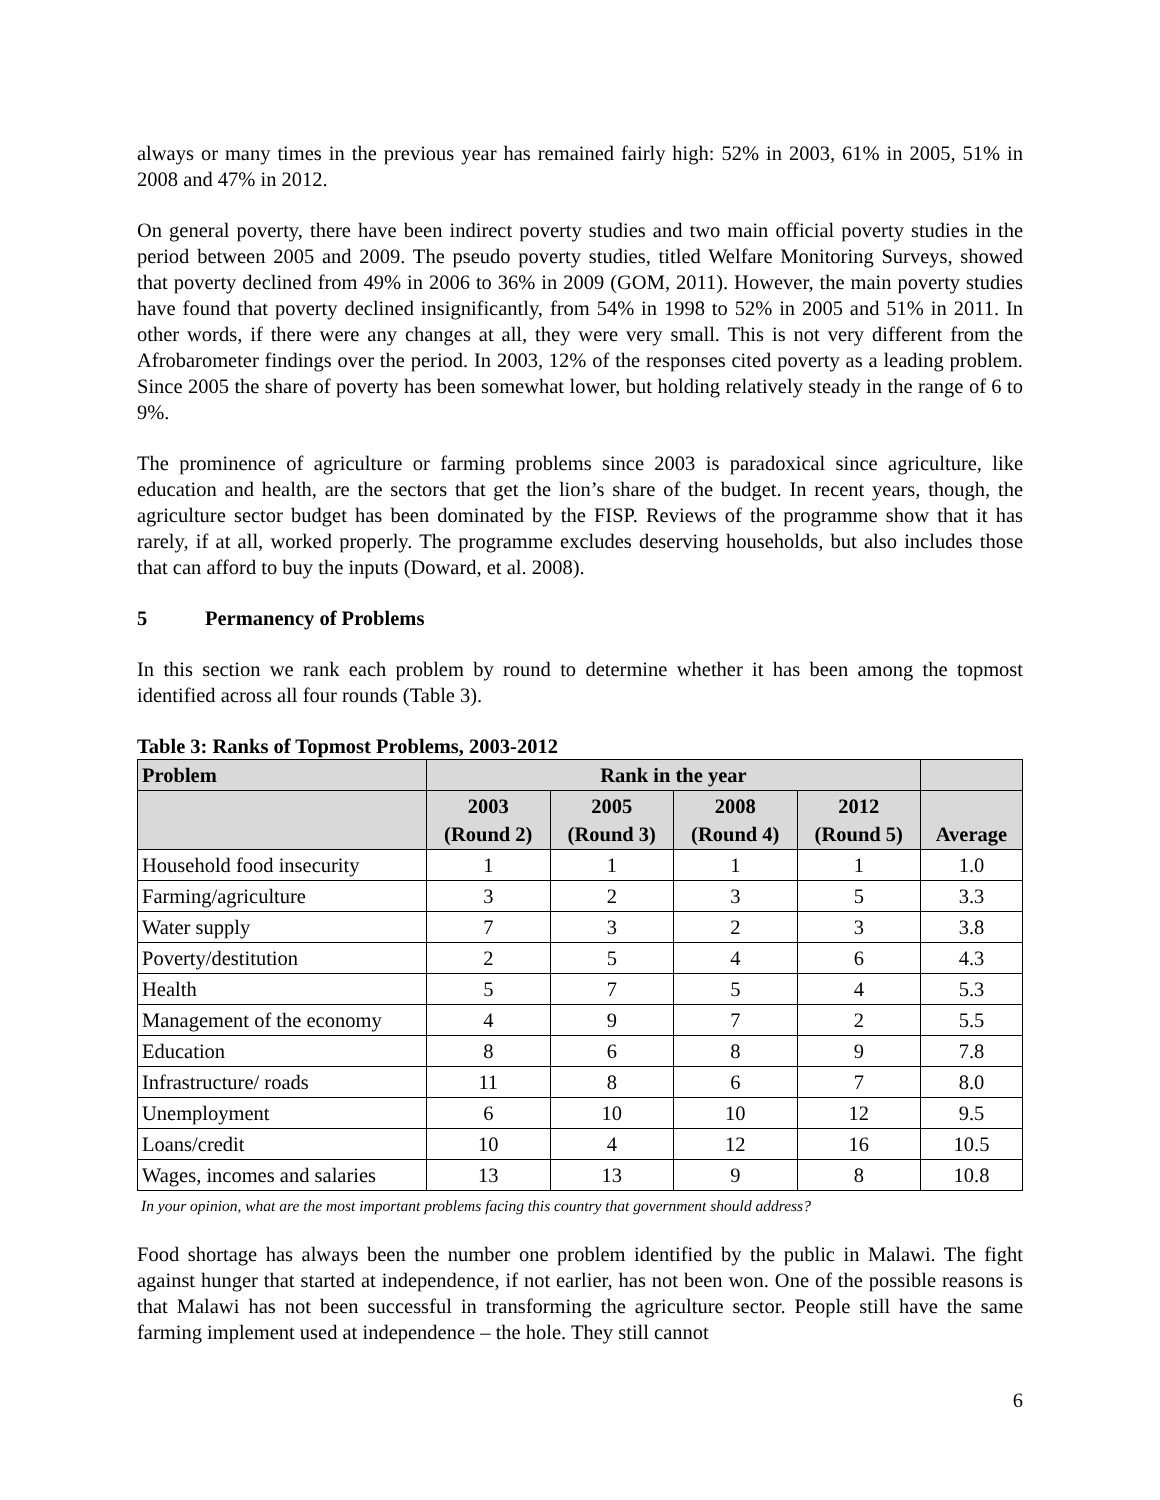always or many times in the previous year has remained fairly high: 52% in 2003, 61% in 2005, 51% in 2008 and 47% in 2012.
On general poverty, there have been indirect poverty studies and two main official poverty studies in the period between 2005 and 2009. The pseudo poverty studies, titled Welfare Monitoring Surveys, showed that poverty declined from 49% in 2006 to 36% in 2009 (GOM, 2011). However, the main poverty studies have found that poverty declined insignificantly, from 54% in 1998 to 52% in 2005 and 51% in 2011. In other words, if there were any changes at all, they were very small. This is not very different from the Afrobarometer findings over the period. In 2003, 12% of the responses cited poverty as a leading problem. Since 2005 the share of poverty has been somewhat lower, but holding relatively steady in the range of 6 to 9%.
The prominence of agriculture or farming problems since 2003 is paradoxical since agriculture, like education and health, are the sectors that get the lion’s share of the budget. In recent years, though, the agriculture sector budget has been dominated by the FISP. Reviews of the programme show that it has rarely, if at all, worked properly. The programme excludes deserving households, but also includes those that can afford to buy the inputs (Doward, et al. 2008).
5 Permanency of Problems
In this section we rank each problem by round to determine whether it has been among the topmost identified across all four rounds (Table 3).
Table 3: Ranks of Topmost Problems, 2003-2012
| Problem | Rank in the year | | | | |
| --- | --- | --- | --- | --- | --- |
| | 2003 (Round 2) | 2005 (Round 3) | 2008 (Round 4) | 2012 (Round 5) | Average |
| Household food insecurity | 1 | 1 | 1 | 1 | 1.0 |
| Farming/agriculture | 3 | 2 | 3 | 5 | 3.3 |
| Water supply | 7 | 3 | 2 | 3 | 3.8 |
| Poverty/destitution | 2 | 5 | 4 | 6 | 4.3 |
| Health | 5 | 7 | 5 | 4 | 5.3 |
| Management of the economy | 4 | 9 | 7 | 2 | 5.5 |
| Education | 8 | 6 | 8 | 9 | 7.8 |
| Infrastructure/ roads | 11 | 8 | 6 | 7 | 8.0 |
| Unemployment | 6 | 10 | 10 | 12 | 9.5 |
| Loans/credit | 10 | 4 | 12 | 16 | 10.5 |
| Wages, incomes and salaries | 13 | 13 | 9 | 8 | 10.8 |
In your opinion, what are the most important problems facing this country that government should address?
Food shortage has always been the number one problem identified by the public in Malawi. The fight against hunger that started at independence, if not earlier, has not been won. One of the possible reasons is that Malawi has not been successful in transforming the agriculture sector. People still have the same farming implement used at independence – the hole. They still cannot
6